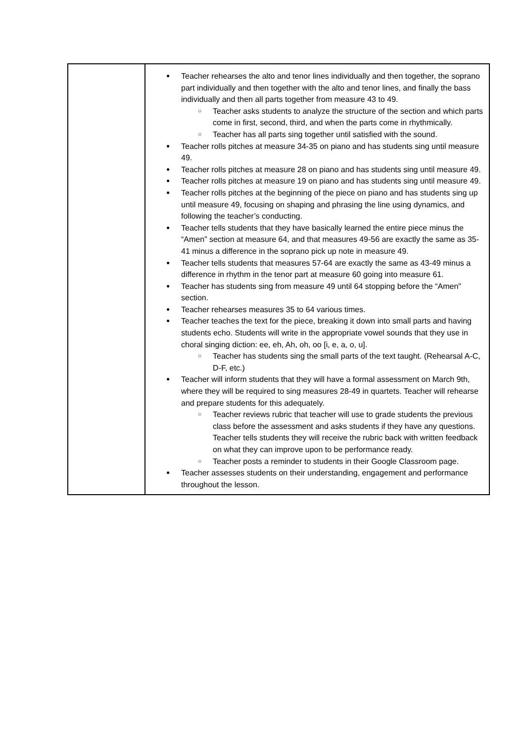| | ● Teacher rehearses the alto and tenor lines individually and then together, the soprano part individually and then together with the alto and tenor lines, and finally the bass individually and then all parts together from measure 43 to 49. ○ Teacher asks students to analyze the structure of the section and which parts come in first, second, third, and when the parts come in rhythmically. ○ Teacher has all parts sing together until satisfied with the sound. ● Teacher rolls pitches at measure 34-35 on piano and has students sing until measure 49. ● Teacher rolls pitches at measure 28 on piano and has students sing until measure 49. ● Teacher rolls pitches at measure 19 on piano and has students sing until measure 49. ● Teacher rolls pitches at the beginning of the piece on piano and has students sing up until measure 49, focusing on shaping and phrasing the line using dynamics, and following the teacher’s conducting. ● Teacher tells students that they have basically learned the entire piece minus the “Amen” section at measure 64, and that measures 49-56 are exactly the same as 35-41 minus a difference in the soprano pick up note in measure 49. ● Teacher tells students that measures 57-64 are exactly the same as 43-49 minus a difference in rhythm in the tenor part at measure 60 going into measure 61. ● Teacher has students sing from measure 49 until 64 stopping before the “Amen” section. ● Teacher rehearses measures 35 to 64 various times. ● Teacher teaches the text for the piece, breaking it down into small parts and having students echo. Students will write in the appropriate vowel sounds that they use in choral singing diction: ee, eh, Ah, oh, oo [i, e, a, o, u]. ○ Teacher has students sing the small parts of the text taught. (Rehearsal A-C, D-F, etc.) ● Teacher will inform students that they will have a formal assessment on March 9th, where they will be required to sing measures 28-49 in quartets. Teacher will rehearse and prepare students for this adequately. ○ Teacher reviews rubric that teacher will use to grade students the previous class before the assessment and asks students if they have any questions. Teacher tells students they will receive the rubric back with written feedback on what they can improve upon to be performance ready. ○ Teacher posts a reminder to students in their Google Classroom page. ● Teacher assesses students on their understanding, engagement and performance throughout the lesson. |